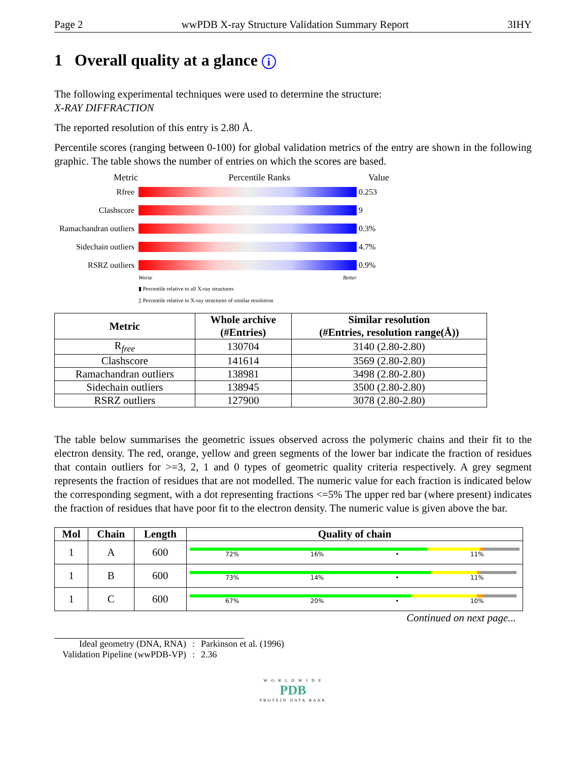Page 2 wwPDB X-ray Structure Validation Summary Report 3IHY
1 Overall quality at a glance i
The following experimental techniques were used to determine the structure:
X-RAY DIFFRACTION
The reported resolution of this entry is 2.80 Å.
Percentile scores (ranging between 0-100) for global validation metrics of the entry are shown in the following graphic. The table shows the number of entries on which the scores are based.
Metric Percentile Ranks Value
Rfree 0.253
Clashscore 9
Ramachandran outliers
0.3%
Sidechain outliers
4.7%
RSRZ outliers 0.9%
Worse Better
▮ Percentile relative to all X-ray structures
▯ Percentile relative to X-ray structures of similar resolution
| Metric | Whole archive (#Entries) | Similar resolution (#Entries, resolution range(Å)) |
| --- | --- | --- |
| R<sub>free</sub> | 130704 | 3140 (2.80-2.80) |
| Clashscore | 141614 | 3569 (2.80-2.80) |
| Ramachandran outliers | 138981 | 3498 (2.80-2.80) |
| Sidechain outliers | 138945 | 3500 (2.80-2.80) |
| RSRZ outliers | 127900 | 3078 (2.80-2.80) |
The table below summarises the geometric issues observed across the polymeric chains and their fit to the electron density. The red, orange, yellow and green segments of the lower bar indicate the fraction of residues that contain outliers for >=3, 2, 1 and 0 types of geometric quality criteria respectively. A grey segment represents the fraction of residues that are not modelled. The numeric value for each fraction is indicated below the corresponding segment, with a dot representing fractions <=5% The upper red bar (where present) indicates the fraction of residues that have poor fit to the electron density. The numeric value is given above the bar.
| Mol | Chain | Length | Quality of chain |
| --- | --- | --- | --- |
| 1 | A | 600 | 72% 16% • 11% |
| 1 | B | 600 | 73% 14% • 11% |
| 1 | C | 600 | 67% 20% • 10% |
Continued on next page...
| Ideal geometry (DNA, RNA) | : | Parkinson et al. (1996) |
| Validation Pipeline (wwPDB-VP) | : | 2.36 |
W O R L D W I D E
PDB
PROTEIN DATA BANK